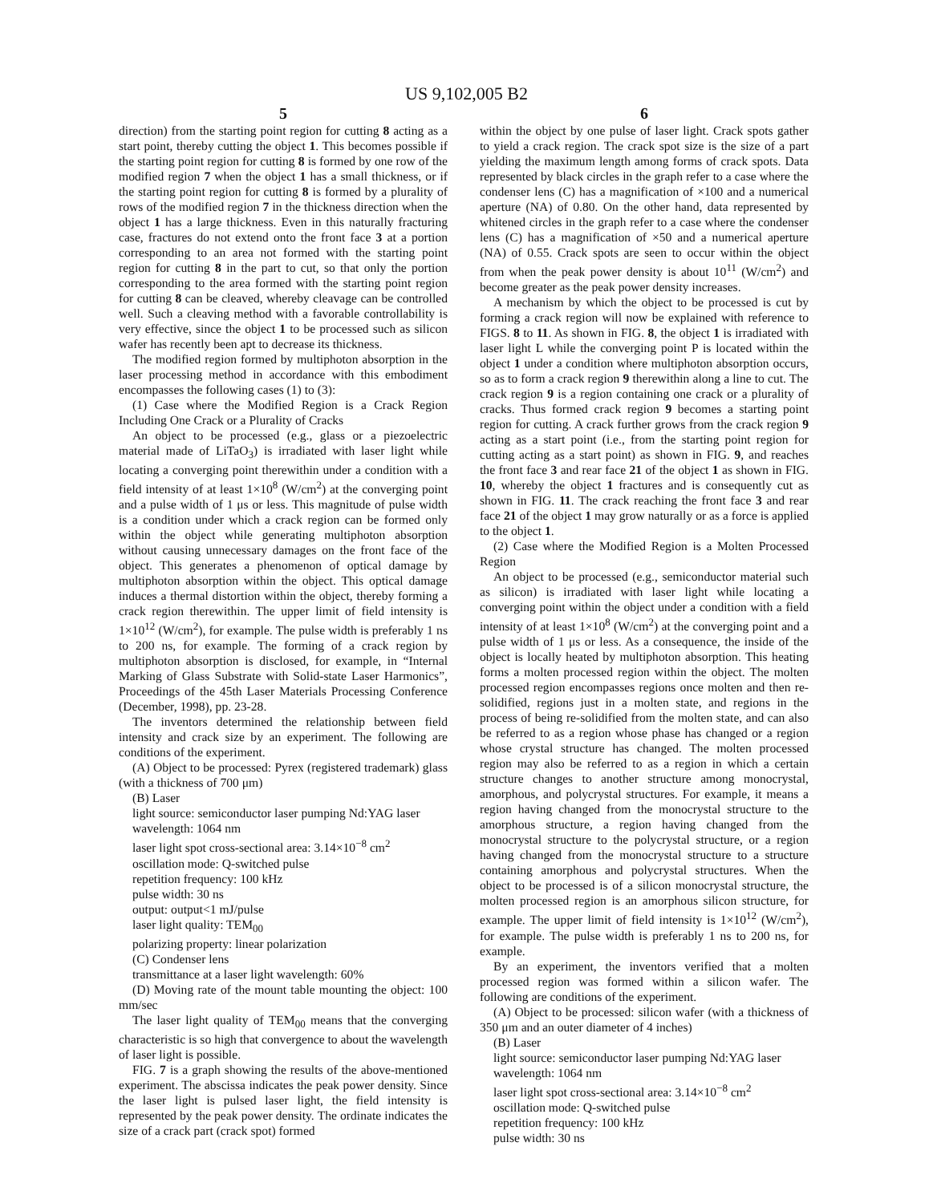US 9,102,005 B2
5
direction) from the starting point region for cutting 8 acting as a start point, thereby cutting the object 1. This becomes possible if the starting point region for cutting 8 is formed by one row of the modified region 7 when the object 1 has a small thickness, or if the starting point region for cutting 8 is formed by a plurality of rows of the modified region 7 in the thickness direction when the object 1 has a large thickness. Even in this naturally fracturing case, fractures do not extend onto the front face 3 at a portion corresponding to an area not formed with the starting point region for cutting 8 in the part to cut, so that only the portion corresponding to the area formed with the starting point region for cutting 8 can be cleaved, whereby cleavage can be controlled well. Such a cleaving method with a favorable controllability is very effective, since the object 1 to be processed such as silicon wafer has recently been apt to decrease its thickness.
The modified region formed by multiphoton absorption in the laser processing method in accordance with this embodiment encompasses the following cases (1) to (3):
(1) Case where the Modified Region is a Crack Region Including One Crack or a Plurality of Cracks
An object to be processed (e.g., glass or a piezoelectric material made of LiTaO<sub>3</sub>) is irradiated with laser light while locating a converging point therewithin under a condition with a field intensity of at least 1×10<sup>8</sup> (W/cm<sup>2</sup>) at the converging point and a pulse width of 1 μs or less. This magnitude of pulse width is a condition under which a crack region can be formed only within the object while generating multiphoton absorption without causing unnecessary damages on the front face of the object. This generates a phenomenon of optical damage by multiphoton absorption within the object. This optical damage induces a thermal distortion within the object, thereby forming a crack region therewithin. The upper limit of field intensity is 1×10<sup>12</sup> (W/cm<sup>2</sup>), for example. The pulse width is preferably 1 ns to 200 ns, for example. The forming of a crack region by multiphoton absorption is disclosed, for example, in “Internal Marking of Glass Substrate with Solid-state Laser Harmonics”, Proceedings of the 45th Laser Materials Processing Conference (December, 1998), pp. 23-28.
The inventors determined the relationship between field intensity and crack size by an experiment. The following are conditions of the experiment.
(A) Object to be processed: Pyrex (registered trademark) glass (with a thickness of 700 μm)
(B) Laser
light source: semiconductor laser pumping Nd:YAG laser
wavelength: 1064 nm
laser light spot cross-sectional area: 3.14×10<sup>−8</sup> cm<sup>2</sup>
oscillation mode: Q-switched pulse
repetition frequency: 100 kHz
pulse width: 30 ns
output: output<1 mJ/pulse
laser light quality: TEM<sub>00</sub>
polarizing property: linear polarization
(C) Condenser lens
transmittance at a laser light wavelength: 60%
(D) Moving rate of the mount table mounting the object: 100 mm/sec
The laser light quality of TEM<sub>00</sub> means that the converging characteristic is so high that convergence to about the wavelength of laser light is possible.
FIG. 7 is a graph showing the results of the above-mentioned experiment. The abscissa indicates the peak power density. Since the laser light is pulsed laser light, the field intensity is represented by the peak power density. The ordinate indicates the size of a crack part (crack spot) formed
6
within the object by one pulse of laser light. Crack spots gather to yield a crack region. The crack spot size is the size of a part yielding the maximum length among forms of crack spots. Data represented by black circles in the graph refer to a case where the condenser lens (C) has a magnification of ×100 and a numerical aperture (NA) of 0.80. On the other hand, data represented by whitened circles in the graph refer to a case where the condenser lens (C) has a magnification of ×50 and a numerical aperture (NA) of 0.55. Crack spots are seen to occur within the object from when the peak power density is about 10<sup>11</sup> (W/cm<sup>2</sup>) and become greater as the peak power density increases.
A mechanism by which the object to be processed is cut by forming a crack region will now be explained with reference to FIGS. 8 to 11. As shown in FIG. 8, the object 1 is irradiated with laser light L while the converging point P is located within the object 1 under a condition where multiphoton absorption occurs, so as to form a crack region 9 therewithin along a line to cut. The crack region 9 is a region containing one crack or a plurality of cracks. Thus formed crack region 9 becomes a starting point region for cutting. A crack further grows from the crack region 9 acting as a start point (i.e., from the starting point region for cutting acting as a start point) as shown in FIG. 9, and reaches the front face 3 and rear face 21 of the object 1 as shown in FIG. 10, whereby the object 1 fractures and is consequently cut as shown in FIG. 11. The crack reaching the front face 3 and rear face 21 of the object 1 may grow naturally or as a force is applied to the object 1.
(2) Case where the Modified Region is a Molten Processed Region
An object to be processed (e.g., semiconductor material such as silicon) is irradiated with laser light while locating a converging point within the object under a condition with a field intensity of at least 1×10<sup>8</sup> (W/cm<sup>2</sup>) at the converging point and a pulse width of 1 μs or less. As a consequence, the inside of the object is locally heated by multiphoton absorption. This heating forms a molten processed region within the object. The molten processed region encompasses regions once molten and then re-solidified, regions just in a molten state, and regions in the process of being re-solidified from the molten state, and can also be referred to as a region whose phase has changed or a region whose crystal structure has changed. The molten processed region may also be referred to as a region in which a certain structure changes to another structure among monocrystal, amorphous, and polycrystal structures. For example, it means a region having changed from the monocrystal structure to the amorphous structure, a region having changed from the monocrystal structure to the polycrystal structure, or a region having changed from the monocrystal structure to a structure containing amorphous and polycrystal structures. When the object to be processed is of a silicon monocrystal structure, the molten processed region is an amorphous silicon structure, for example. The upper limit of field intensity is 1×10<sup>12</sup> (W/cm<sup>2</sup>), for example. The pulse width is preferably 1 ns to 200 ns, for example.
By an experiment, the inventors verified that a molten processed region was formed within a silicon wafer. The following are conditions of the experiment.
(A) Object to be processed: silicon wafer (with a thickness of 350 μm and an outer diameter of 4 inches)
(B) Laser
light source: semiconductor laser pumping Nd:YAG laser
wavelength: 1064 nm
laser light spot cross-sectional area: 3.14×10<sup>−8</sup> cm<sup>2</sup>
oscillation mode: Q-switched pulse
repetition frequency: 100 kHz
pulse width: 30 ns